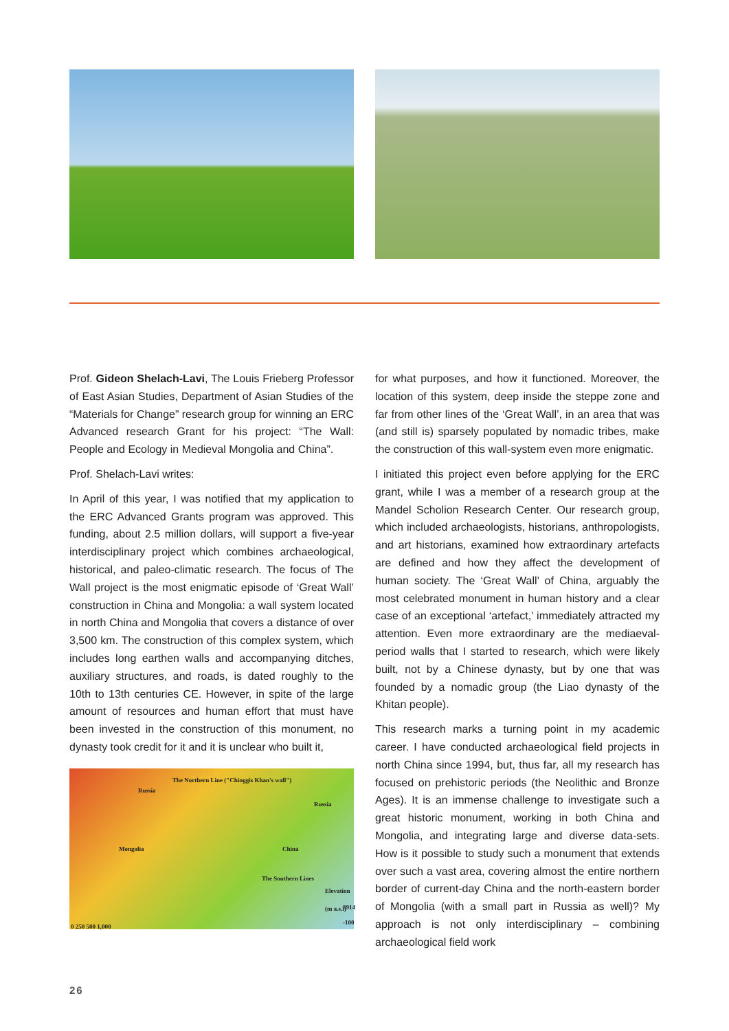Prof. Gideon Shelach-Lavi, The Louis Frieberg Professor of East Asian Studies, Department of Asian Studies of the “Materials for Change” research group for winning an ERC Advanced research Grant for his project: “The Wall: People and Ecology in Medieval Mongolia and China”.
Prof. Shelach-Lavi writes:
In April of this year, I was notified that my application to the ERC Advanced Grants program was approved. This funding, about 2.5 million dollars, will support a five-year interdisciplinary project which combines archaeological, historical, and paleo-climatic research. The focus of The Wall project is the most enigmatic episode of ‘Great Wall’ construction in China and Mongolia: a wall system located in north China and Mongolia that covers a distance of over 3,500 km. The construction of this complex system, which includes long earthen walls and accompanying ditches, auxiliary structures, and roads, is dated roughly to the 10th to 13th centuries CE. However, in spite of the large amount of resources and human effort that must have been invested in the construction of this monument, no dynasty took credit for it and it is unclear who built it,
Russia
The Northern Line ("Chinggis Khan's wall")
Russia
Mongolia China
The Southern Lines
Elevation (m a.s.l)
3914
-100
0 250 500 1,000
for what purposes, and how it functioned. Moreover, the location of this system, deep inside the steppe zone and far from other lines of the ‘Great Wall’, in an area that was (and still is) sparsely populated by nomadic tribes, make the construction of this wall-system even more enigmatic.
I initiated this project even before applying for the ERC grant, while I was a member of a research group at the Mandel Scholion Research Center. Our research group, which included archaeologists, historians, anthropologists, and art historians, examined how extraordinary artefacts are defined and how they affect the development of human society. The ‘Great Wall’ of China, arguably the most celebrated monument in human history and a clear case of an exceptional ‘artefact,’ immediately attracted my attention. Even more extraordinary are the mediaeval-period walls that I started to research, which were likely built, not by a Chinese dynasty, but by one that was founded by a nomadic group (the Liao dynasty of the Khitan people).
This research marks a turning point in my academic career. I have conducted archaeological field projects in north China since 1994, but, thus far, all my research has focused on prehistoric periods (the Neolithic and Bronze Ages). It is an immense challenge to investigate such a great historic monument, working in both China and Mongolia, and integrating large and diverse data-sets. How is it possible to study such a monument that extends over such a vast area, covering almost the entire northern border of current-day China and the north-eastern border of Mongolia (with a small part in Russia as well)? My approach is not only interdisciplinary – combining archaeological field work
26